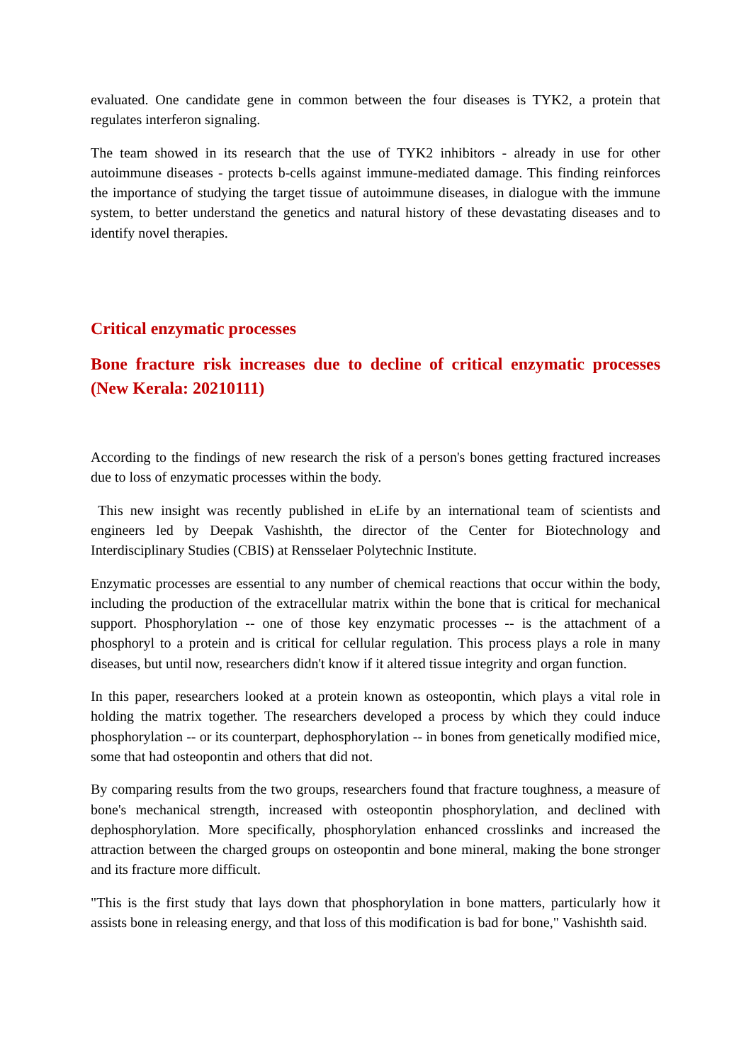evaluated. One candidate gene in common between the four diseases is TYK2, a protein that regulates interferon signaling.
The team showed in its research that the use of TYK2 inhibitors - already in use for other autoimmune diseases - protects b-cells against immune-mediated damage. This finding reinforces the importance of studying the target tissue of autoimmune diseases, in dialogue with the immune system, to better understand the genetics and natural history of these devastating diseases and to identify novel therapies.
Critical enzymatic processes
Bone fracture risk increases due to decline of critical enzymatic processes (New Kerala: 20210111)
According to the findings of new research the risk of a person's bones getting fractured increases due to loss of enzymatic processes within the body.
This new insight was recently published in eLife by an international team of scientists and engineers led by Deepak Vashishth, the director of the Center for Biotechnology and Interdisciplinary Studies (CBIS) at Rensselaer Polytechnic Institute.
Enzymatic processes are essential to any number of chemical reactions that occur within the body, including the production of the extracellular matrix within the bone that is critical for mechanical support. Phosphorylation -- one of those key enzymatic processes -- is the attachment of a phosphoryl to a protein and is critical for cellular regulation. This process plays a role in many diseases, but until now, researchers didn't know if it altered tissue integrity and organ function.
In this paper, researchers looked at a protein known as osteopontin, which plays a vital role in holding the matrix together. The researchers developed a process by which they could induce phosphorylation -- or its counterpart, dephosphorylation -- in bones from genetically modified mice, some that had osteopontin and others that did not.
By comparing results from the two groups, researchers found that fracture toughness, a measure of bone's mechanical strength, increased with osteopontin phosphorylation, and declined with dephosphorylation. More specifically, phosphorylation enhanced crosslinks and increased the attraction between the charged groups on osteopontin and bone mineral, making the bone stronger and its fracture more difficult.
"This is the first study that lays down that phosphorylation in bone matters, particularly how it assists bone in releasing energy, and that loss of this modification is bad for bone," Vashishth said.